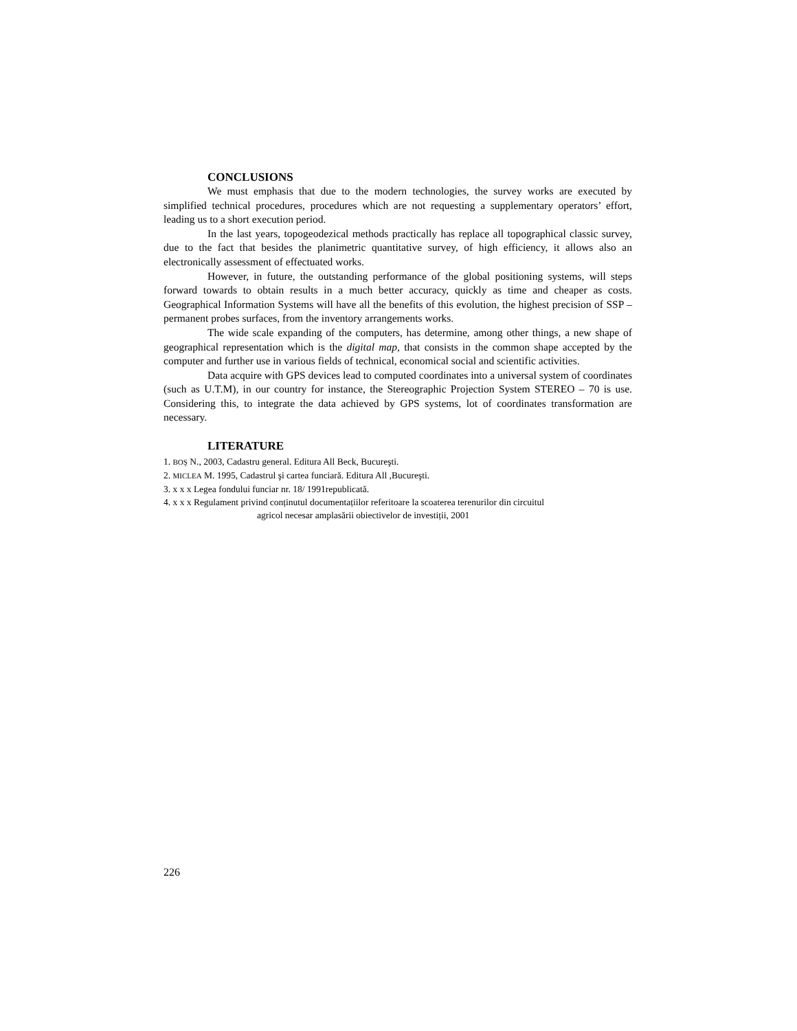CONCLUSIONS
We must emphasis that due to the modern technologies, the survey works are executed by simplified technical procedures, procedures which are not requesting a supplementary operators’ effort, leading us to a short execution period.
In the last years, topogeodezical methods practically has replace all topographical classic survey, due to the fact that besides the planimetric quantitative survey, of high efficiency, it allows also an electronically assessment of effectuated works.
However, in future, the outstanding performance of the global positioning systems, will steps forward towards to obtain results in a much better accuracy, quickly as time and cheaper as costs. Geographical Information Systems will have all the benefits of this evolution, the highest precision of SSP – permanent probes surfaces, from the inventory arrangements works.
The wide scale expanding of the computers, has determine, among other things, a new shape of geographical representation which is the digital map, that consists in the common shape accepted by the computer and further use in various fields of technical, economical social and scientific activities.
Data acquire with GPS devices lead to computed coordinates into a universal system of coordinates (such as U.T.M), in our country for instance, the Stereographic Projection System STEREO – 70 is use. Considering this, to integrate the data achieved by GPS systems, lot of coordinates transformation are necessary.
LITERATURE
1. BOŞ N., 2003, Cadastru general. Editura All Beck, Bucureşti.
2. MICLEA M. 1995, Cadastrul şi cartea funciară. Editura All ,Bucureşti.
3. x x x Legea fondului funciar nr. 18/ 1991republicată.
4. x x x Regulament privind conținutul documentațiilor referitoare la scoaterea terenurilor din circuitul
agricol necesar amplasării obiectivelor de investiții, 2001
226